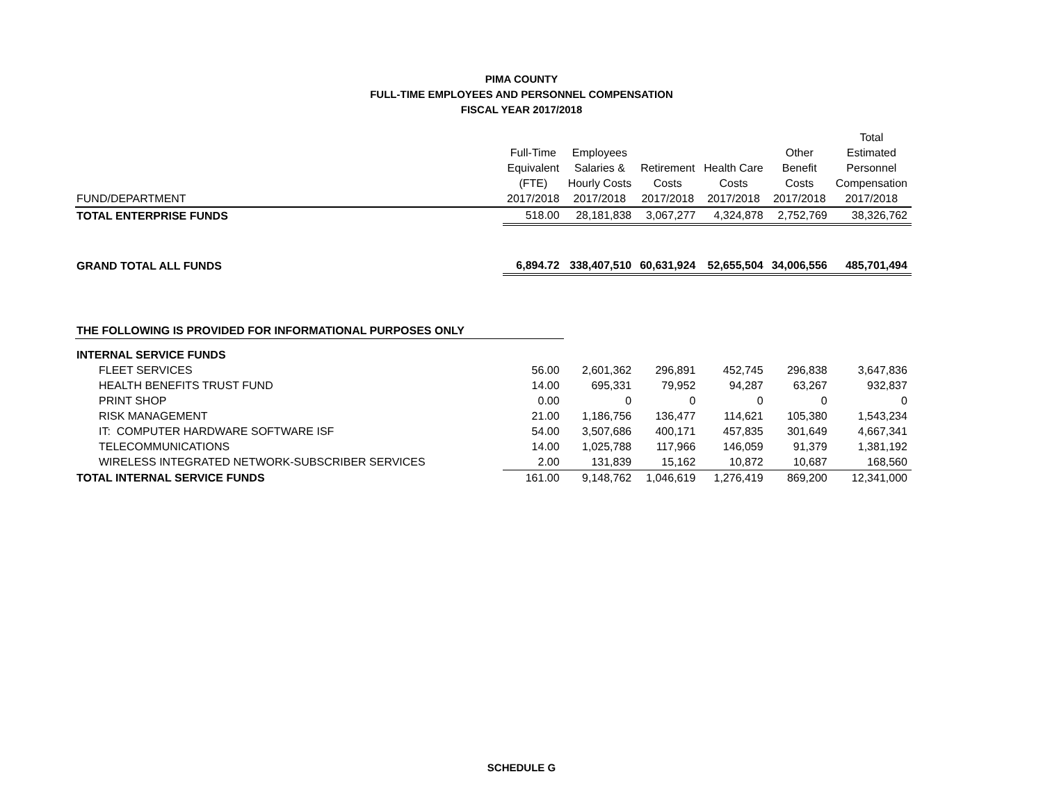PIMA COUNTY
FULL-TIME EMPLOYEES AND PERSONNEL COMPENSATION
FISCAL YEAR 2017/2018
| | | | | | | Total |
| --- | --- | --- | --- | --- | --- | --- |
| | Full-Time | Employees | | | Other | Estimated |
| | Equivalent | Salaries & | Retirement | Health Care | Benefit | Personnel |
| | (FTE) | Hourly Costs | Costs | Costs | Costs | Compensation |
| FUND/DEPARTMENT | 2017/2018 | 2017/2018 | 2017/2018 | 2017/2018 | 2017/2018 | 2017/2018 |
| TOTAL ENTERPRISE FUNDS | 518.00 | 28,181,838 | 3,067,277 | 4,324,878 | 2,752,769 | 38,326,762 |
| GRAND TOTAL ALL FUNDS | 6,894.72 | 338,407,510 | 60,631,924 | 52,655,504 | 34,006,556 | 485,701,494 |
| THE FOLLOWING IS PROVIDED FOR INFORMATIONAL PURPOSES ONLY | | | | | | |
| INTERNAL SERVICE FUNDS | | | | | | |
| FLEET SERVICES | 56.00 | 2,601,362 | 296,891 | 452,745 | 296,838 | 3,647,836 |
| HEALTH BENEFITS TRUST FUND | 14.00 | 695,331 | 79,952 | 94,287 | 63,267 | 932,837 |
| PRINT SHOP | 0.00 | 0 | 0 | 0 | 0 | 0 |
| RISK MANAGEMENT | 21.00 | 1,186,756 | 136,477 | 114,621 | 105,380 | 1,543,234 |
| IT: COMPUTER HARDWARE SOFTWARE ISF | 54.00 | 3,507,686 | 400,171 | 457,835 | 301,649 | 4,667,341 |
| TELECOMMUNICATIONS | 14.00 | 1,025,788 | 117,966 | 146,059 | 91,379 | 1,381,192 |
| WIRELESS INTEGRATED NETWORK-SUBSCRIBER SERVICES | 2.00 | 131,839 | 15,162 | 10,872 | 10,687 | 168,560 |
| TOTAL INTERNAL SERVICE FUNDS | 161.00 | 9,148,762 | 1,046,619 | 1,276,419 | 869,200 | 12,341,000 |
SCHEDULE G